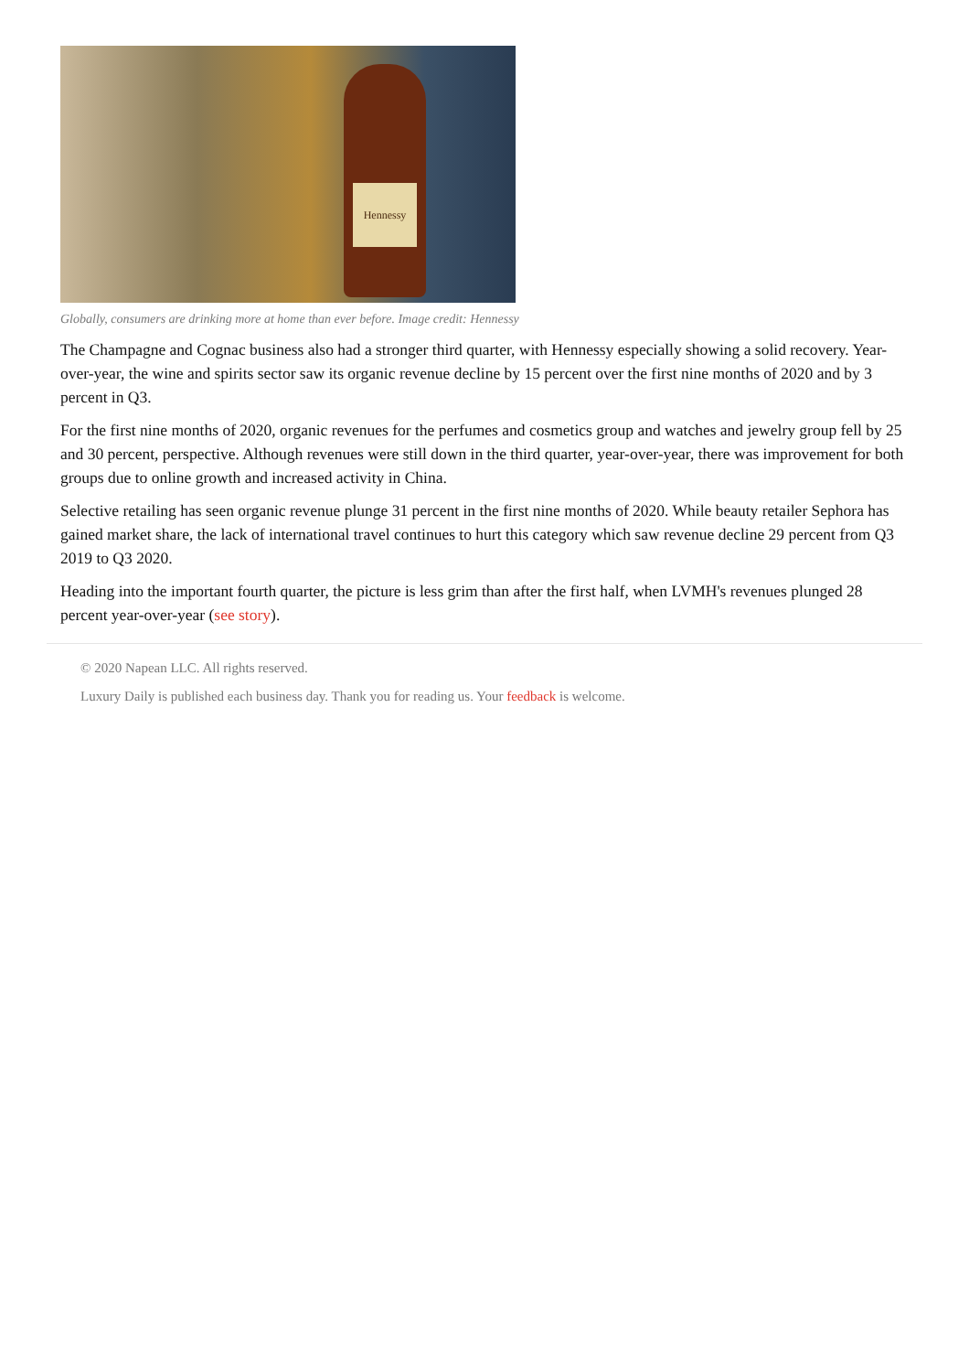Hennessy
Globally, consumers are drinking more at home than ever before. Image credit: Hennessy
The Champagne and Cognac business also had a stronger third quarter, with Hennessy especially showing a solid recovery. Year-over-year, the wine and spirits sector saw its organic revenue decline by 15 percent over the first nine months of 2020 and by 3 percent in Q3.
For the first nine months of 2020, organic revenues for the perfumes and cosmetics group and watches and jewelry group fell by 25 and 30 percent, perspective. Although revenues were still down in the third quarter, year-over-year, there was improvement for both groups due to online growth and increased activity in China.
Selective retailing has seen organic revenue plunge 31 percent in the first nine months of 2020. While beauty retailer Sephora has gained market share, the lack of international travel continues to hurt this category which saw revenue decline 29 percent from Q3 2019 to Q3 2020.
Heading into the important fourth quarter, the picture is less grim than after the first half, when LVMH's revenues plunged 28 percent year-over-year (see story).
© 2020 Napean LLC. All rights reserved.
Luxury Daily is published each business day. Thank you for reading us. Your feedback is welcome.